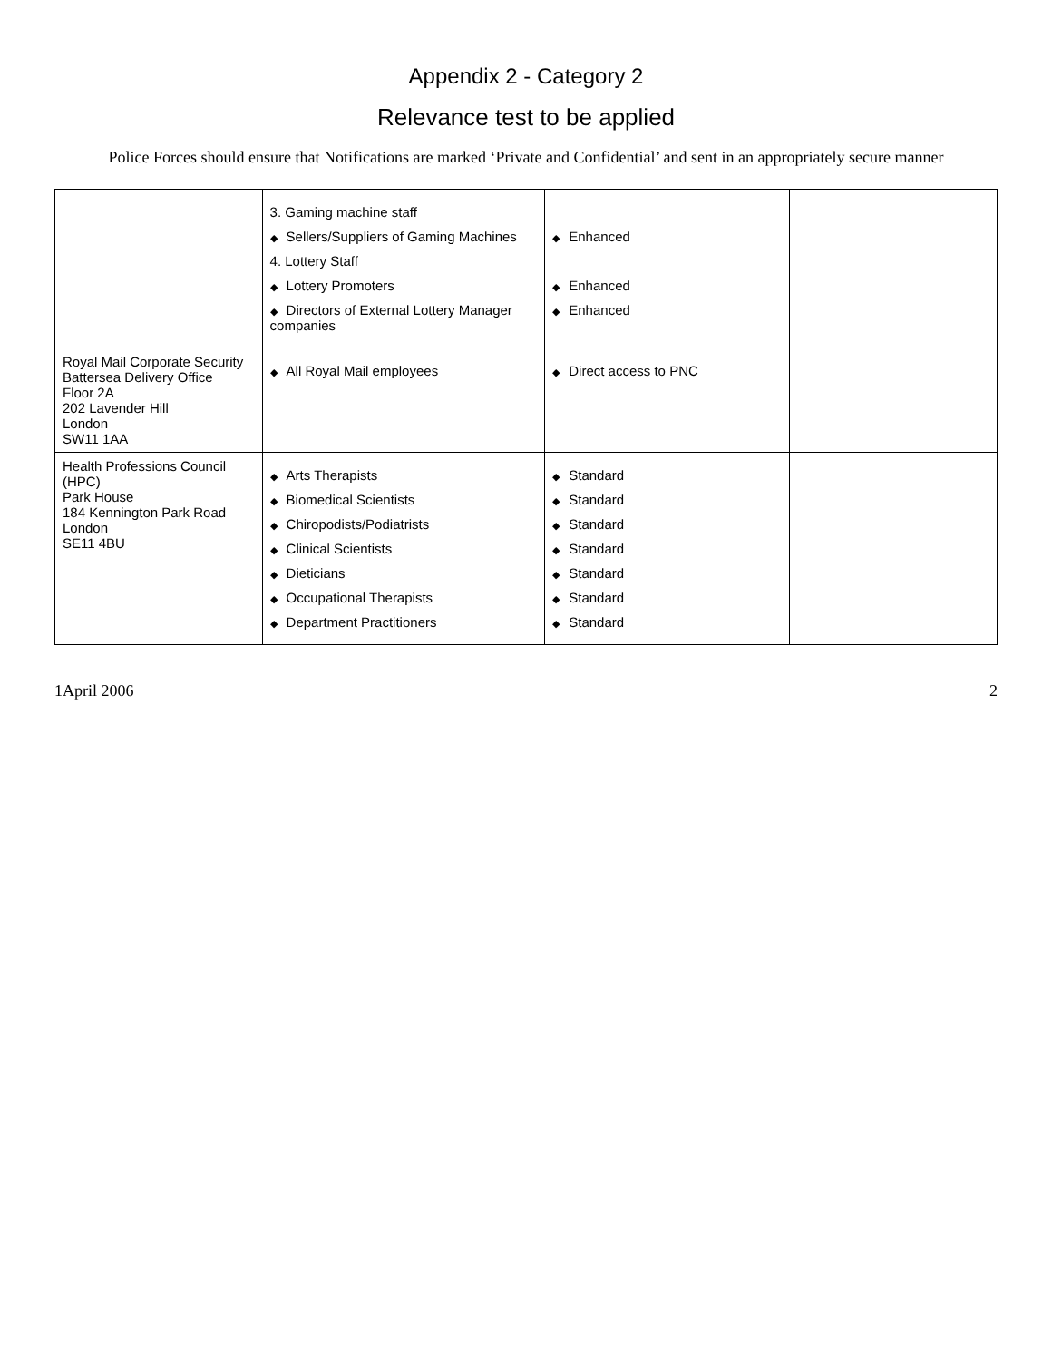Appendix 2 - Category 2
Relevance test to be applied
Police Forces should ensure that Notifications are marked ‘Private and Confidential’ and sent in an appropriately secure manner
| | 3. Gaming machine staff ◆ Sellers/Suppliers of Gaming Machines 4. Lottery Staff ◆ Lottery Promoters ◆ Directors of External Lottery Manager companies | ◆ Enhanced ◆ Enhanced ◆ Enhanced | |
| Royal Mail Corporate Security Battersea Delivery Office Floor 2A 202 Lavender Hill London SW11 1AA | ◆ All Royal Mail employees | ◆ Direct access to PNC | |
| Health Professions Council (HPC) Park House 184 Kennington Park Road London SE11 4BU | ◆ Arts Therapists ◆ Biomedical Scientists ◆ Chiropodists/Podiatrists ◆ Clinical Scientists ◆ Dieticians ◆ Occupational Therapists ◆ Department Practitioners | ◆ Standard ◆ Standard ◆ Standard ◆ Standard ◆ Standard ◆ Standard ◆ Standard | |
1April 2006 2